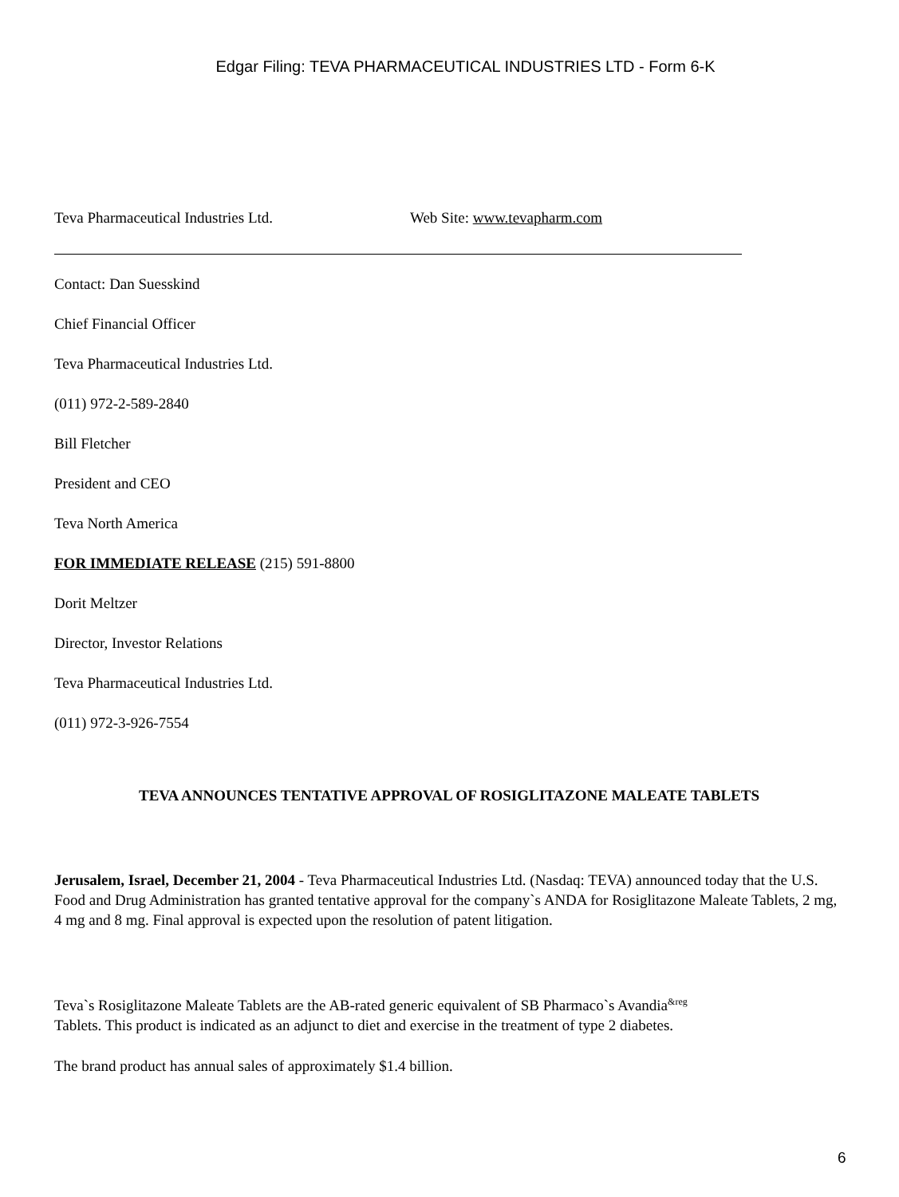Edgar Filing: TEVA PHARMACEUTICAL INDUSTRIES LTD - Form 6-K
Teva Pharmaceutical Industries Ltd. Web Site: www.tevapharm.com
Contact: Dan Suesskind
Chief Financial Officer
Teva Pharmaceutical Industries Ltd.
(011) 972-2-589-2840
Bill Fletcher
President and CEO
Teva North America
FOR IMMEDIATE RELEASE (215) 591-8800
Dorit Meltzer
Director, Investor Relations
Teva Pharmaceutical Industries Ltd.
(011) 972-3-926-7554
TEVA ANNOUNCES TENTATIVE APPROVAL OF ROSIGLITAZONE MALEATE TABLETS
Jerusalem, Israel, December 21, 2004 - Teva Pharmaceutical Industries Ltd. (Nasdaq: TEVA) announced today that the U.S. Food and Drug Administration has granted tentative approval for the company`s ANDA for Rosiglitazone Maleate Tablets, 2 mg, 4 mg and 8 mg. Final approval is expected upon the resolution of patent litigation.
Teva`s Rosiglitazone Maleate Tablets are the AB-rated generic equivalent of SB Pharmaco`s Avandia<sup>&reg</sup>
Tablets. This product is indicated as an adjunct to diet and exercise in the treatment of type 2 diabetes.
The brand product has annual sales of approximately $1.4 billion.
6